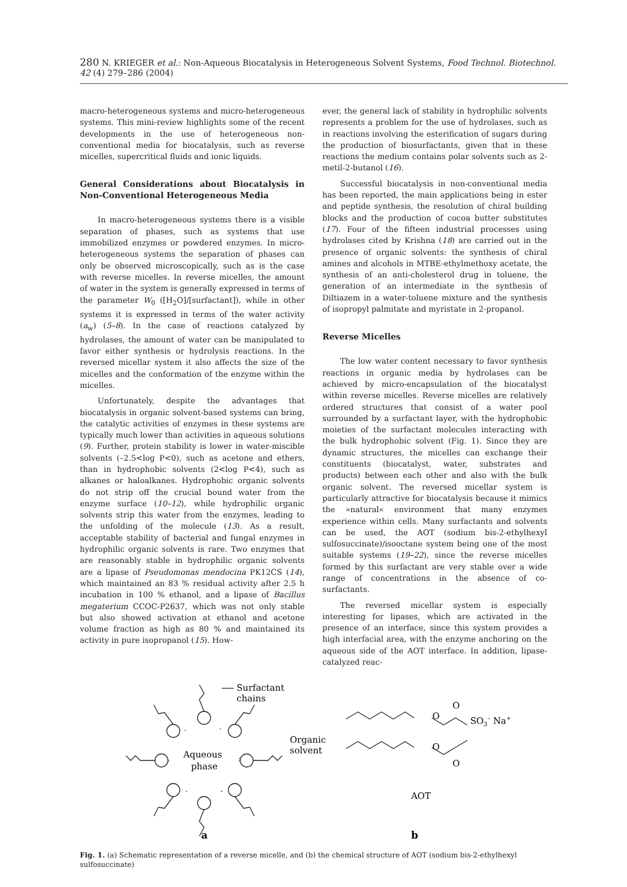280 N. KRIEGER et al.: Non-Aqueous Biocatalysis in Heterogeneous Solvent Systems, Food Technol. Biotechnol. 42 (4) 279–286 (2004)
macro-heterogeneous systems and micro-heterogeneous systems. This mini-review highlights some of the recent developments in the use of heterogeneous non-conventional media for biocatalysis, such as reverse micelles, supercritical fluids and ionic liquids.
General Considerations about Biocatalysis in Non-Conventional Heterogeneous Media
In macro-heterogeneous systems there is a visible separation of phases, such as systems that use immobilized enzymes or powdered enzymes. In micro-heterogeneous systems the separation of phases can only be observed microscopically, such as is the case with reverse micelles. In reverse micelles, the amount of water in the system is generally expressed in terms of the parameter W<sub>0</sub> ([H<sub>2</sub>O]/[surfactant]), while in other systems it is expressed in terms of the water activity (a<sub>w</sub>) (5–8). In the case of reactions catalyzed by hydrolases, the amount of water can be manipulated to favor either synthesis or hydrolysis reactions. In the reversed micellar system it also affects the size of the micelles and the conformation of the enzyme within the micelles.
Unfortunately, despite the advantages that biocatalysis in organic solvent-based systems can bring, the catalytic activities of enzymes in these systems are typically much lower than activities in aqueous solutions (9). Further, protein stability is lower in water-miscible solvents (–2.5<log P<0), such as acetone and ethers, than in hydrophobic solvents (2<log P<4), such as alkanes or haloalkanes. Hydrophobic organic solvents do not strip off the crucial bound water from the enzyme surface (10–12), while hydrophilic organic solvents strip this water from the enzymes, leading to the unfolding of the molecule (13). As a result, acceptable stability of bacterial and fungal enzymes in hydrophilic organic solvents is rare. Two enzymes that are reasonably stable in hydrophilic organic solvents are a lipase of Pseudomonas mendocina PK12CS (14), which maintained an 83 % residual activity after 2.5 h incubation in 100 % ethanol, and a lipase of Bacillus megaterium CCOC-P2637, which was not only stable but also showed activation at ethanol and acetone volume fraction as high as 80 % and maintained its activity in pure isopropanol (15). How-
ever, the general lack of stability in hydrophilic solvents represents a problem for the use of hydrolases, such as in reactions involving the esterification of sugars during the production of biosurfactants, given that in these reactions the medium contains polar solvents such as 2-metil-2-butanol (16).
Successful biocatalysis in non-conventional media has been reported, the main applications being in ester and peptide synthesis, the resolution of chiral building blocks and the production of cocoa butter substitutes (17). Four of the fifteen industrial processes using hydrolases cited by Krishna (18) are carried out in the presence of organic solvents: the synthesis of chiral amines and alcohols in MTBE-ethylmethoxy acetate, the synthesis of an anti-cholesterol drug in toluene, the generation of an intermediate in the synthesis of Diltiazem in a water-toluene mixture and the synthesis of isopropyl palmitate and myristate in 2-propanol.
Reverse Micelles
The low water content necessary to favor synthesis reactions in organic media by hydrolases can be achieved by micro-encapsulation of the biocatalyst within reverse micelles. Reverse micelles are relatively ordered structures that consist of a water pool surrounded by a surfactant layer, with the hydrophobic moieties of the surfactant molecules interacting with the bulk hydrophobic solvent (Fig. 1). Since they are dynamic structures, the micelles can exchange their constituents (biocatalyst, water, substrates and products) between each other and also with the bulk organic solvent. The reversed micellar system is particularly attractive for biocatalysis because it mimics the »natural« environment that many enzymes experience within cells. Many surfactants and solvents can be used, the AOT (sodium bis-2-ethylhexyl sulfosuccinate)/isooctane system being one of the most suitable systems (19–22), since the reverse micelles formed by this surfactant are very stable over a wide range of concentrations in the absence of co-surfactants.
The reversed micellar system is especially interesting for lipases, which are activated in the presence of an interface, since this system provides a high interfacial area, with the enzyme anchoring on the aqueous side of the AOT interface. In addition, lipase-catalyzed reac-
Surfactant
chains
Aqueous
phase
Organic
solvent
O
O
SO3– Na+
O
O
AOT
a
b
Fig. 1. (a) Schematic representation of a reverse micelle, and (b) the chemical structure of AOT (sodium bis-2-ethylhexyl sulfosuccinate)